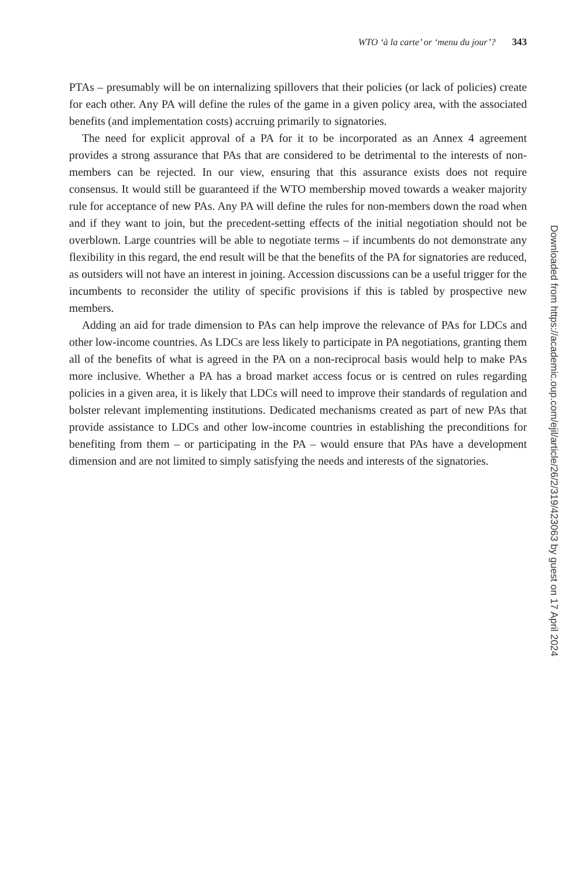WTO ‘à la carte’ or ‘menu du jour’? 343
PTAs – presumably will be on internalizing spillovers that their policies (or lack of policies) create for each other. Any PA will define the rules of the game in a given policy area, with the associated benefits (and implementation costs) accruing primarily to signatories.
The need for explicit approval of a PA for it to be incorporated as an Annex 4 agreement provides a strong assurance that PAs that are considered to be detrimental to the interests of non-members can be rejected. In our view, ensuring that this assurance exists does not require consensus. It would still be guaranteed if the WTO membership moved towards a weaker majority rule for acceptance of new PAs. Any PA will define the rules for non-members down the road when and if they want to join, but the precedent-setting effects of the initial negotiation should not be overblown. Large countries will be able to negotiate terms – if incumbents do not demonstrate any flexibility in this regard, the end result will be that the benefits of the PA for signatories are reduced, as outsiders will not have an interest in joining. Accession discussions can be a useful trigger for the incumbents to reconsider the utility of specific provisions if this is tabled by prospective new members.
Adding an aid for trade dimension to PAs can help improve the relevance of PAs for LDCs and other low-income countries. As LDCs are less likely to participate in PA negotiations, granting them all of the benefits of what is agreed in the PA on a non-reciprocal basis would help to make PAs more inclusive. Whether a PA has a broad market access focus or is centred on rules regarding policies in a given area, it is likely that LDCs will need to improve their standards of regulation and bolster relevant implementing institutions. Dedicated mechanisms created as part of new PAs that provide assistance to LDCs and other low-income countries in establishing the preconditions for benefiting from them – or participating in the PA – would ensure that PAs have a development dimension and are not limited to simply satisfying the needs and interests of the signatories.
Downloaded from https://academic.oup.com/ejil/article/26/2/319/423063 by guest on 17 April 2024